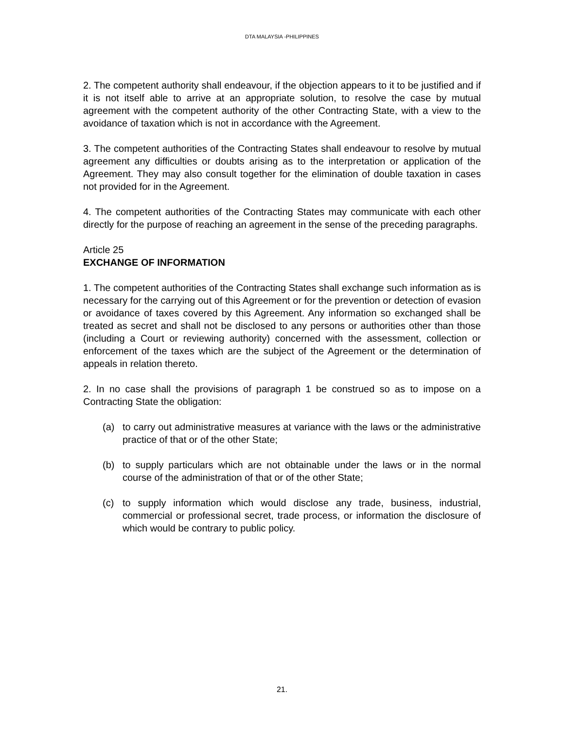DTA MALAYSIA -PHILIPPINES
2. The competent authority shall endeavour, if the objection appears to it to be justified and if it is not itself able to arrive at an appropriate solution, to resolve the case by mutual agreement with the competent authority of the other Contracting State, with a view to the avoidance of taxation which is not in accordance with the Agreement.
3. The competent authorities of the Contracting States shall endeavour to resolve by mutual agreement any difficulties or doubts arising as to the interpretation or application of the Agreement. They may also consult together for the elimination of double taxation in cases not provided for in the Agreement.
4. The competent authorities of the Contracting States may communicate with each other directly for the purpose of reaching an agreement in the sense of the preceding paragraphs.
Article 25
EXCHANGE OF INFORMATION
1. The competent authorities of the Contracting States shall exchange such information as is necessary for the carrying out of this Agreement or for the prevention or detection of evasion or avoidance of taxes covered by this Agreement. Any information so exchanged shall be treated as secret and shall not be disclosed to any persons or authorities other than those (including a Court or reviewing authority) concerned with the assessment, collection or enforcement of the taxes which are the subject of the Agreement or the determination of appeals in relation thereto.
2. In no case shall the provisions of paragraph 1 be construed so as to impose on a Contracting State the obligation:
(a) to carry out administrative measures at variance with the laws or the administrative practice of that or of the other State;
(b) to supply particulars which are not obtainable under the laws or in the normal course of the administration of that or of the other State;
(c) to supply information which would disclose any trade, business, industrial, commercial or professional secret, trade process, or information the disclosure of which would be contrary to public policy.
21.